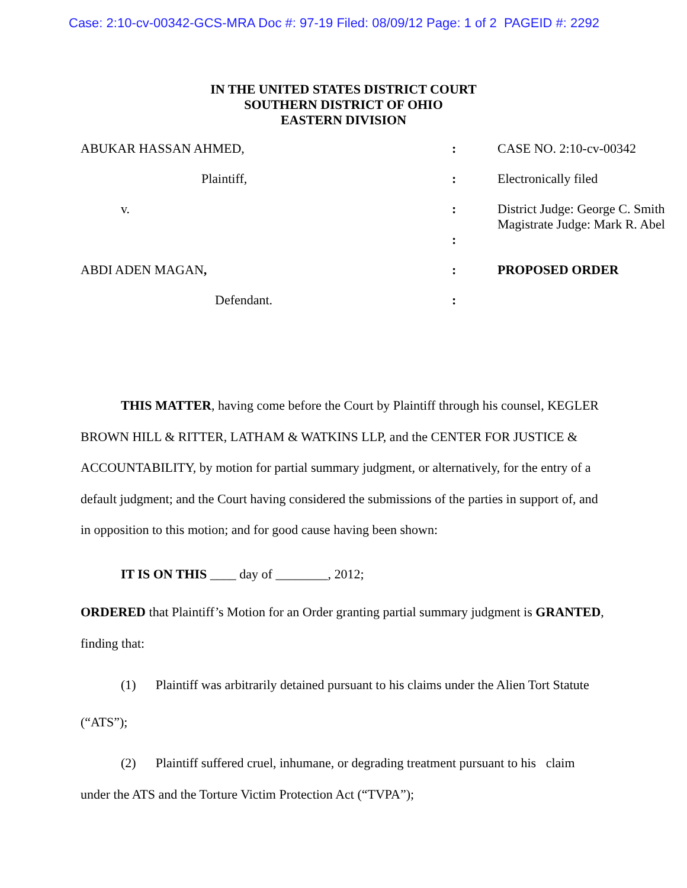Case: 2:10-cv-00342-GCS-MRA Doc #: 97-19 Filed: 08/09/12 Page: 1 of 2 PAGEID #: 2292
IN THE UNITED STATES DISTRICT COURT
SOUTHERN DISTRICT OF OHIO
EASTERN DIVISION
| ABUKAR HASSAN AHMED, | : | CASE NO. 2:10-cv-00342 |
| Plaintiff, | : | Electronically filed |
| v. | : | District Judge: George C. Smith Magistrate Judge: Mark R. Abel |
| | : | |
| ABDI ADEN MAGAN , | : | PROPOSED ORDER |
| Defendant. | : | |
THIS MATTER, having come before the Court by Plaintiff through his counsel, KEGLER BROWN HILL & RITTER, LATHAM & WATKINS LLP, and the CENTER FOR JUSTICE & ACCOUNTABILITY, by motion for partial summary judgment, or alternatively, for the entry of a default judgment; and the Court having considered the submissions of the parties in support of, and in opposition to this motion; and for good cause having been shown:
IT IS ON THIS ____ day of ________, 2012;
ORDERED that Plaintiff’s Motion for an Order granting partial summary judgment is GRANTED, finding that:
(1) Plaintiff was arbitrarily detained pursuant to his claims under the Alien Tort Statute (“ATS”);
(2) Plaintiff suffered cruel, inhumane, or degrading treatment pursuant to his claim under the ATS and the Torture Victim Protection Act (“TVPA”);